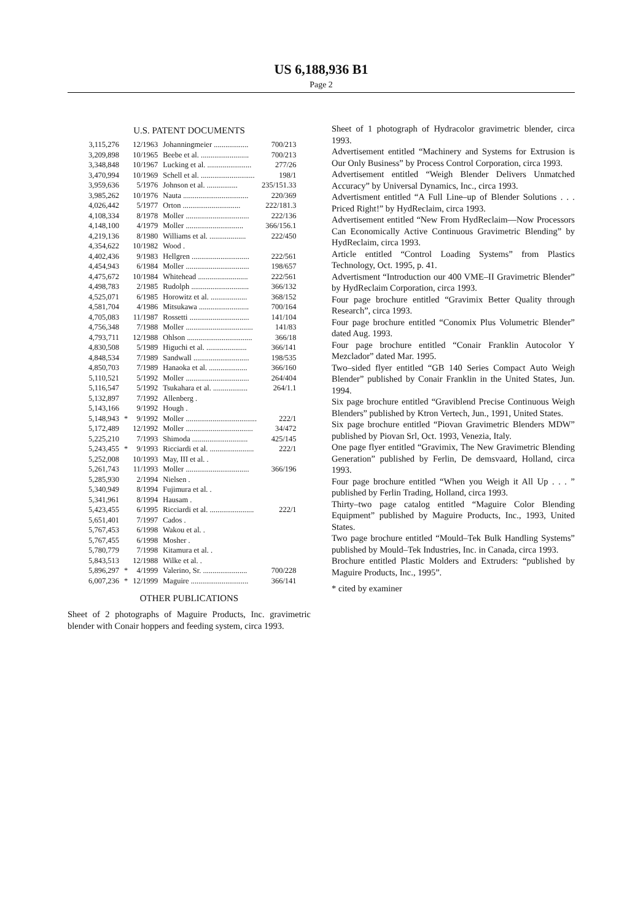US 6,188,936 B1
Page 2
U.S. PATENT DOCUMENTS
| 3,115,276 | | 12/1963 | Johanningmeier .................. | 700/213 |
| 3,209,898 | | 10/1965 | Beebe et al. ......................... | 700/213 |
| 3,348,848 | | 10/1967 | Lucking et al. ....................... | 277/26 |
| 3,470,994 | | 10/1969 | Schell et al. ............................ | 198/1 |
| 3,959,636 | | 5/1976 | Johnson et al. ................ | 235/151.33 |
| 3,985,262 | | 10/1976 | Nauta .................................. | 220/369 |
| 4,026,442 | | 5/1977 | Orton .............................. | 222/181.3 |
| 4,108,334 | | 8/1978 | Moller ................................. | 222/136 |
| 4,148,100 | | 4/1979 | Moller .............................. | 366/156.1 |
| 4,219,136 | | 8/1980 | Williams et al. ................... | 222/450 |
| 4,354,622 | | 10/1982 | Wood . | |
| 4,402,436 | | 9/1983 | Hellgren .............................. | 222/561 |
| 4,454,943 | | 6/1984 | Moller ................................. | 198/657 |
| 4,475,672 | | 10/1984 | Whitehead .......................... | 222/561 |
| 4,498,783 | | 2/1985 | Rudolph .............................. | 366/132 |
| 4,525,071 | | 6/1985 | Horowitz et al. ................... | 368/152 |
| 4,581,704 | | 4/1986 | Mitsukawa .......................... | 700/164 |
| 4,705,083 | | 11/1987 | Rossetti ............................... | 141/104 |
| 4,756,348 | | 7/1988 | Moller ................................... | 141/83 |
| 4,793,711 | | 12/1988 | Ohlson .................................. | 366/18 |
| 4,830,508 | | 5/1989 | Higuchi et al. ..................... | 366/141 |
| 4,848,534 | | 7/1989 | Sandwall ............................. | 198/535 |
| 4,850,703 | | 7/1989 | Hanaoka et al. .................... | 366/160 |
| 5,110,521 | | 5/1992 | Moller ................................. | 264/404 |
| 5,116,547 | | 5/1992 | Tsukahara et al. .................. | 264/1.1 |
| 5,132,897 | | 7/1992 | Allenberg . | |
| 5,143,166 | | 9/1992 | Hough . | |
| 5,148,943 | * | 9/1992 | Moller ..................................... | 222/1 |
| 5,172,489 | | 12/1992 | Moller ................................... | 34/472 |
| 5,225,210 | | 7/1993 | Shimoda ............................. | 425/145 |
| 5,243,455 | * | 9/1993 | Ricciardi et al. ....................... | 222/1 |
| 5,252,008 | | 10/1993 | May, III et al. . | |
| 5,261,743 | | 11/1993 | Moller ................................. | 366/196 |
| 5,285,930 | | 2/1994 | Nielsen . | |
| 5,340,949 | | 8/1994 | Fujimura et al. . | |
| 5,341,961 | | 8/1994 | Hausam . | |
| 5,423,455 | | 6/1995 | Ricciardi et al. ....................... | 222/1 |
| 5,651,401 | | 7/1997 | Cados . | |
| 5,767,453 | | 6/1998 | Wakou et al. . | |
| 5,767,455 | | 6/1998 | Mosher . | |
| 5,780,779 | | 7/1998 | Kitamura et al. . | |
| 5,843,513 | | 12/1988 | Wilke et al. . | |
| 5,896,297 | * | 4/1999 | Valerino, Sr. ....................... | 700/228 |
| 6,007,236 | * | 12/1999 | Maguire .............................. | 366/141 |
OTHER PUBLICATIONS
Sheet of 2 photographs of Maguire Products, Inc. gravimetric blender with Conair hoppers and feeding system, circa 1993.
Sheet of 1 photograph of Hydracolor gravimetric blender, circa 1993.
Advertisement entitled “Machinery and Systems for Extrusion is Our Only Business” by Process Control Corporation, circa 1993.
Advertisement entitled “Weigh Blender Delivers Unmatched Accuracy” by Universal Dynamics, Inc., circa 1993.
Advertisment entitled “A Full Line–up of Blender Solutions . . . Priced Right!” by HydReclaim, circa 1993.
Advertisement entitled “New From HydReclaim—Now Processors Can Economically Active Continuous Gravimetric Blending” by HydReclaim, circa 1993.
Article entitled “Control Loading Systems” from Plastics Technology, Oct. 1995, p. 41.
Advertisment “Introduction our 400 VME–II Gravimetric Blender” by HydReclaim Corporation, circa 1993.
Four page brochure entitled “Gravimix Better Quality through Research”, circa 1993.
Four page brochure entitled “Conomix Plus Volumetric Blender” dated Aug. 1993.
Four page brochure entitled “Conair Franklin Autocolor Y Mezclador” dated Mar. 1995.
Two–sided flyer entitled “GB 140 Series Compact Auto Weigh Blender” published by Conair Franklin in the United States, Jun. 1994.
Six page brochure entitled “Graviblend Precise Continuous Weigh Blenders” published by Ktron Vertech, Jun., 1991, United States.
Six page brochure entitled “Piovan Gravimetric Blenders MDW” published by Piovan Srl, Oct. 1993, Venezia, Italy.
One page flyer entitled “Gravimix, The New Gravimetric Blending Generation” published by Ferlin, De demsvaard, Holland, circa 1993.
Four page brochure entitled “When you Weigh it All Up . . . ” published by Ferlin Trading, Holland, circa 1993.
Thirty–two page catalog entitled “Maguire Color Blending Equipment” published by Maguire Products, Inc., 1993, United States.
Two page brochure entitled “Mould–Tek Bulk Handling Systems” published by Mould–Tek Industries, Inc. in Canada, circa 1993.
Brochure entitled Plastic Molders and Extruders: “published by Maguire Products, Inc., 1995”.
* cited by examiner